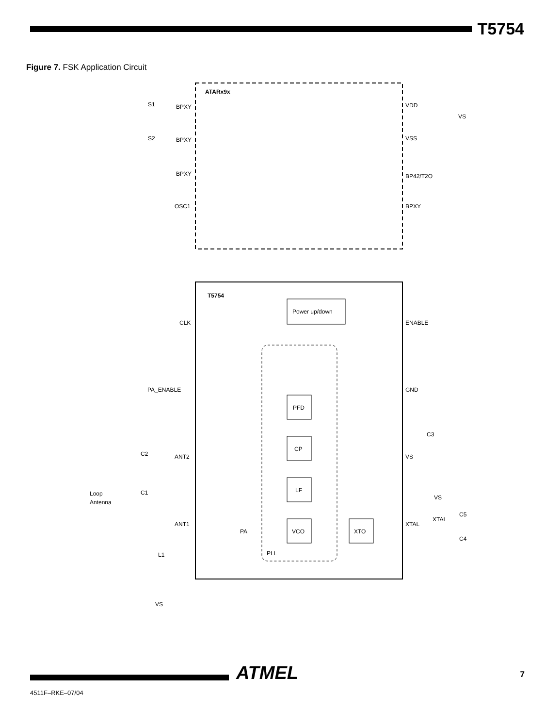T5754
Figure 7. FSK Application Circuit
ATARx9x
BPXY
BPXY
BPXY
OSC1
VDD
VSS
BP42/T2O
BPXY
S1
S2
VS
T5754
Power up/down
CLK
PA_ENABLE
ANT2
ANT1
ENABLE
GND
VS
XTAL
PFD
CP
LF
VCO
XTO
PLL
PA
Loop
Antenna
C1
C2
L1
VS
C3
VS
XTAL
C5
C4
ATMEL 7
4511F–RKE–07/04